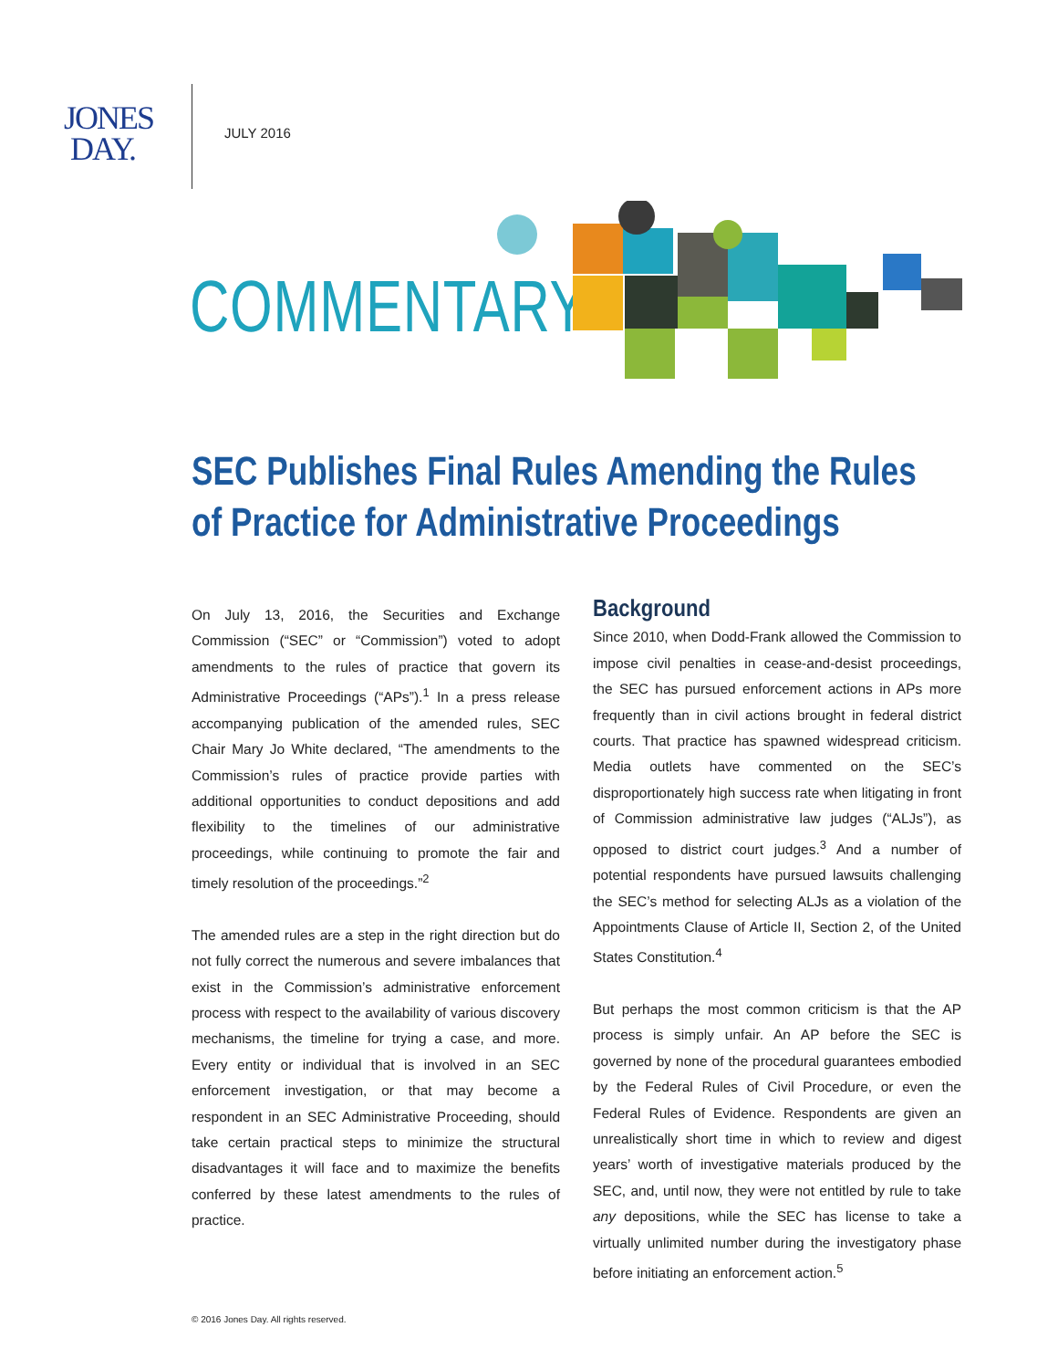JONES
DAY.
JULY 2016
COMMENTARY
SEC Publishes Final Rules Amending the Rules of Practice for Administrative Proceedings
On July 13, 2016, the Securities and Exchange Commission (“SEC” or “Commission”) voted to adopt amendments to the rules of practice that govern its Administrative Proceedings (“APs”).<sup>1</sup> In a press release accompanying publication of the amended rules, SEC Chair Mary Jo White declared, “The amendments to the Commission’s rules of practice provide parties with additional opportunities to conduct depositions and add flexibility to the timelines of our administrative proceedings, while continuing to promote the fair and timely resolution of the proceedings.”<sup>2</sup>
The amended rules are a step in the right direction but do not fully correct the numerous and severe imbalances that exist in the Commission’s administrative enforcement process with respect to the availability of various discovery mechanisms, the timeline for trying a case, and more. Every entity or individual that is involved in an SEC enforcement investigation, or that may become a respondent in an SEC Administrative Proceeding, should take certain practical steps to minimize the structural disadvantages it will face and to maximize the benefits conferred by these latest amendments to the rules of practice.
Background
Since 2010, when Dodd-Frank allowed the Commission to impose civil penalties in cease-and-desist proceedings, the SEC has pursued enforcement actions in APs more frequently than in civil actions brought in federal district courts. That practice has spawned widespread criticism. Media outlets have commented on the SEC’s disproportionately high success rate when litigating in front of Commission administrative law judges (“ALJs”), as opposed to district court judges.<sup>3</sup> And a number of potential respondents have pursued lawsuits challenging the SEC’s method for selecting ALJs as a violation of the Appointments Clause of Article II, Section 2, of the United States Constitution.<sup>4</sup>
But perhaps the most common criticism is that the AP process is simply unfair. An AP before the SEC is governed by none of the procedural guarantees embodied by the Federal Rules of Civil Procedure, or even the Federal Rules of Evidence. Respondents are given an unrealistically short time in which to review and digest years’ worth of investigative materials produced by the SEC, and, until now, they were not entitled by rule to take any depositions, while the SEC has license to take a virtually unlimited number during the investigatory phase before initiating an enforcement action.<sup>5</sup>
© 2016 Jones Day. All rights reserved.